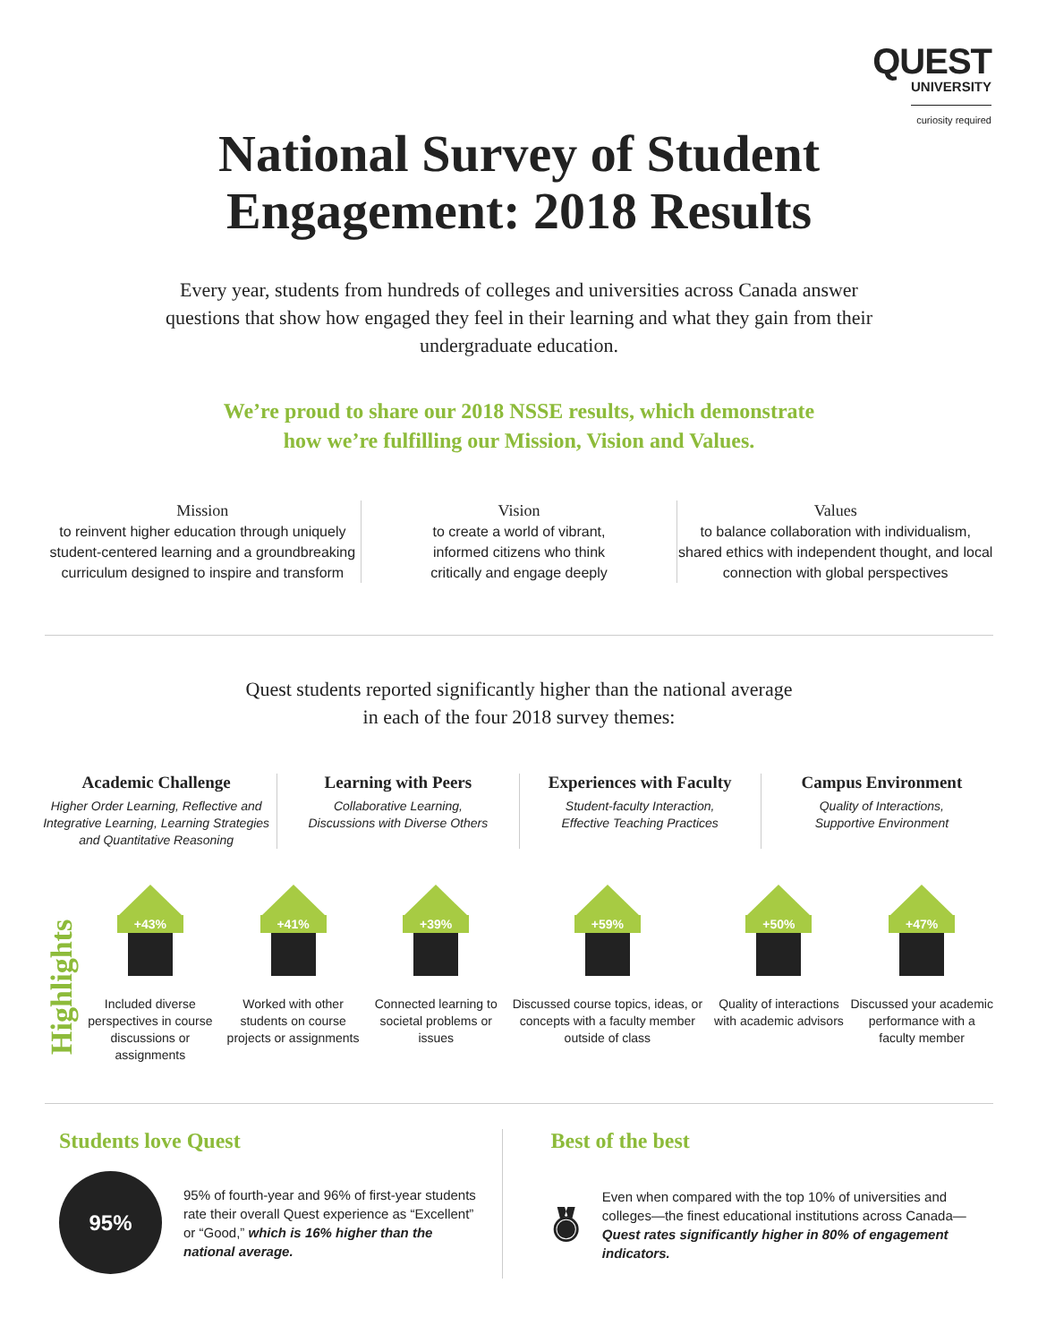QUEST
UNIVERSITY
curiosity required
National Survey of Student
Engagement: 2018 Results
Every year, students from hundreds of colleges and universities across Canada answer questions that show how engaged they feel in their learning and what they gain from their undergraduate education.
We’re proud to share our 2018 NSSE results, which demonstrate
how we’re fulfilling our Mission, Vision and Values.
Mission
to reinvent higher education through uniquely student-centered learning and a groundbreaking curriculum designed to inspire and transform
Vision
to create a world of vibrant,
informed citizens who think
critically and engage deeply
Values
to balance collaboration with individualism, shared ethics with independent thought, and local connection with global perspectives
Quest students reported significantly higher than the national average
in each of the four 2018 survey themes:
Academic Challenge
Higher Order Learning, Reflective and Integrative Learning, Learning Strategies and Quantitative Reasoning
Learning with Peers
Collaborative Learning,
Discussions with Diverse Others
Experiences with Faculty
Student-faculty Interaction,
Effective Teaching Practices
Campus Environment
Quality of Interactions,
Supportive Environment
Highlights
+43%
Included diverse perspectives in course discussions or assignments
+41%
Worked with other students on course projects or assignments
+39%
Connected learning to societal problems or issues
+59%
Discussed course topics, ideas, or concepts with a faculty member outside of class
+50%
Quality of interactions with academic advisors
+47%
Discussed your academic performance with a faculty member
Students love Quest
95%
95% of fourth-year and 96% of first-year students rate their overall Quest experience as “Excellent” or “Good,” which is 16% higher than the national average.
Best of the best
Even when compared with the top 10% of universities and colleges—the finest educational institutions across Canada—Quest rates significantly higher in 80% of engagement indicators.